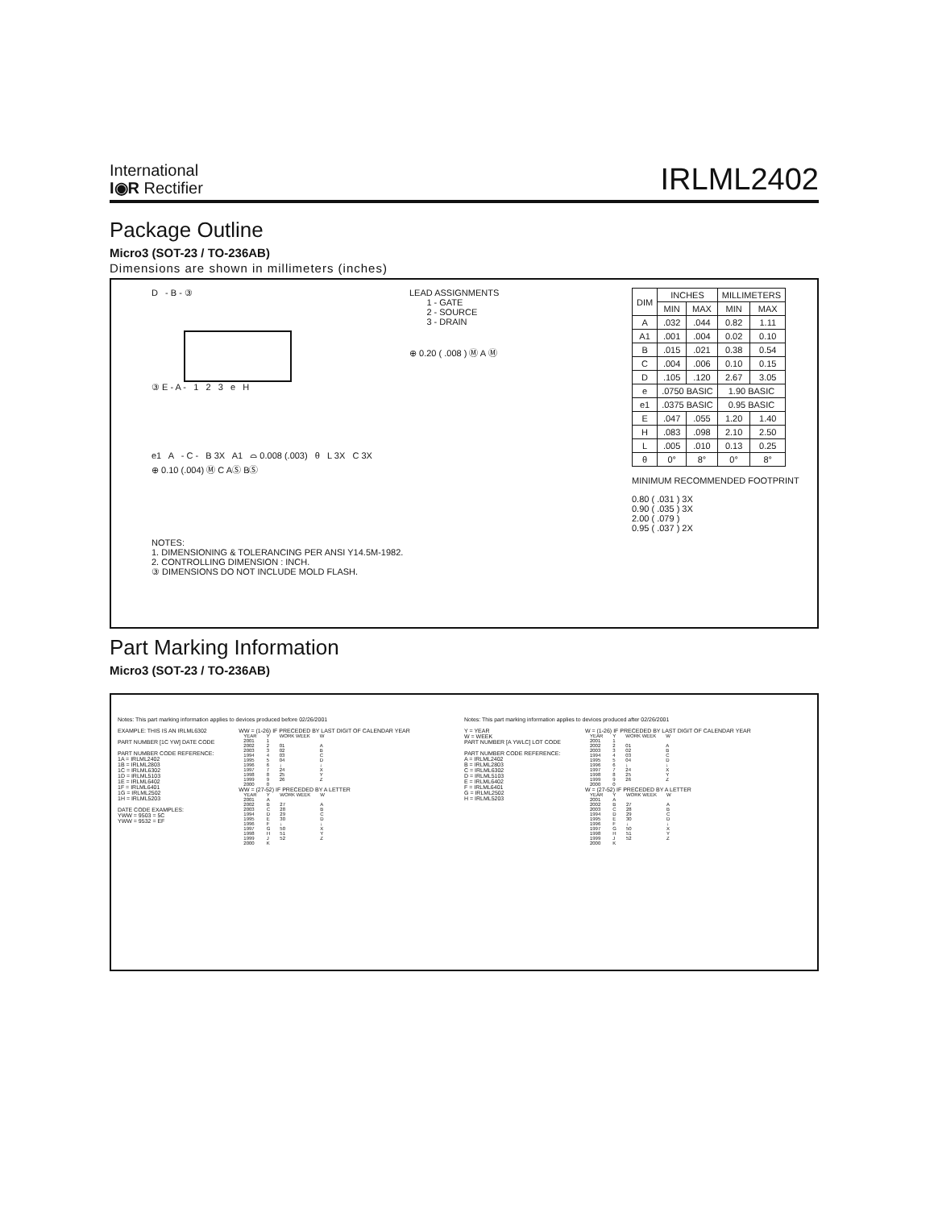International
I◉R Rectifier
IRLML2402
Package Outline
Micro3 (SOT-23 / TO-236AB)
Dimensions are shown in millimeters (inches)
D - B - ③
③ E - A - 1 2 3 e H
LEAD ASSIGNMENTS
1 - GATE
2 - SOURCE
3 - DRAIN
⊕ 0.20 ( .008 ) Ⓜ A Ⓜ
e1 A - C - B 3X A1 ⌓ 0.008 (.003) θ L 3X C 3X
⊕ 0.10 (.004) Ⓜ C AⓈ BⓈ
NOTES:
1. DIMENSIONING & TOLERANCING PER ANSI Y14.5M-1982.
2. CONTROLLING DIMENSION : INCH.
③ DIMENSIONS DO NOT INCLUDE MOLD FLASH.
| DIM | INCHES | | MILLIMETERS | |
| --- | --- | --- | --- | --- |
| | MIN | MAX | MIN | MAX |
| A | .032 | .044 | 0.82 | 1.11 |
| A1 | .001 | .004 | 0.02 | 0.10 |
| B | .015 | .021 | 0.38 | 0.54 |
| C | .004 | .006 | 0.10 | 0.15 |
| D | .105 | .120 | 2.67 | 3.05 |
| e | .0750 BASIC | | 1.90 BASIC | |
| e1 | .0375 BASIC | | 0.95 BASIC | |
| E | .047 | .055 | 1.20 | 1.40 |
| H | .083 | .098 | 2.10 | 2.50 |
| L | .005 | .010 | 0.13 | 0.25 |
| θ | 0° | 8° | 0° | 8° |
MINIMUM RECOMMENDED FOOTPRINT
0.80 ( .031 ) 3X
0.90 ( .035 ) 3X
2.00 ( .079 )
0.95 ( .037 ) 2X
Part Marking Information
Micro3 (SOT-23 / TO-236AB)
Notes: This part marking information applies to devices produced before 02/26/2001
EXAMPLE: THIS IS AN IRLML6302
PART NUMBER [1C YW] DATE CODE
PART NUMBER CODE REFERENCE:
1A = IRLML2402
1B = IRLML2803
1C = IRLML6302
1D = IRLML5103
1E = IRLML6402
1F = IRLML6401
1G = IRLML2502
1H = IRLML5203
DATE CODE EXAMPLES:
YWW = 9503 = 5C
YWW = 9532 = EF
WW = (1-26) IF PRECEDED BY LAST DIGIT OF CALENDAR YEAR
| YEAR | Y | WORK WEEK | W |
| 2001 2002 2003 1994 1995 1996 1997 1998 1999 2000 | 1 2 3 4 5 6 7 8 9 0 | 01 02 03 04 ↓ 24 25 26 | A B C D ↓ X Y Z |
WW = (27-52) IF PRECEDED BY A LETTER
| YEAR | Y | WORK WEEK | W |
| 2001 2002 2003 1994 1995 1996 1997 1998 1999 2000 | A B C D E F G H J K | 27 28 29 30 ↓ 50 51 52 | A B C D ↓ X Y Z |
Notes: This part marking information applies to devices produced after 02/26/2001
Y = YEAR
W = WEEK
PART NUMBER [A YWLC] LOT CODE
PART NUMBER CODE REFERENCE:
A = IRLML2402
B = IRLML2803
C = IRLML6302
D = IRLML5103
E = IRLML6402
F = IRLML6401
G = IRLML2502
H = IRLML5203
W = (1-26) IF PRECEDED BY LAST DIGIT OF CALENDAR YEAR
| YEAR | Y | WORK WEEK | W |
| 2001 2002 2003 1994 1995 1996 1997 1998 1999 2000 | 1 2 3 4 5 6 7 8 9 0 | 01 02 03 04 ↓ 24 25 26 | A B C D ↓ X Y Z |
W = (27-52) IF PRECEDED BY A LETTER
| YEAR | Y | WORK WEEK | W |
| 2001 2002 2003 1994 1995 1996 1997 1998 1999 2000 | A B C D E F G H J K | 27 28 29 30 ↓ 50 51 52 | A B C D ↓ X Y Z |